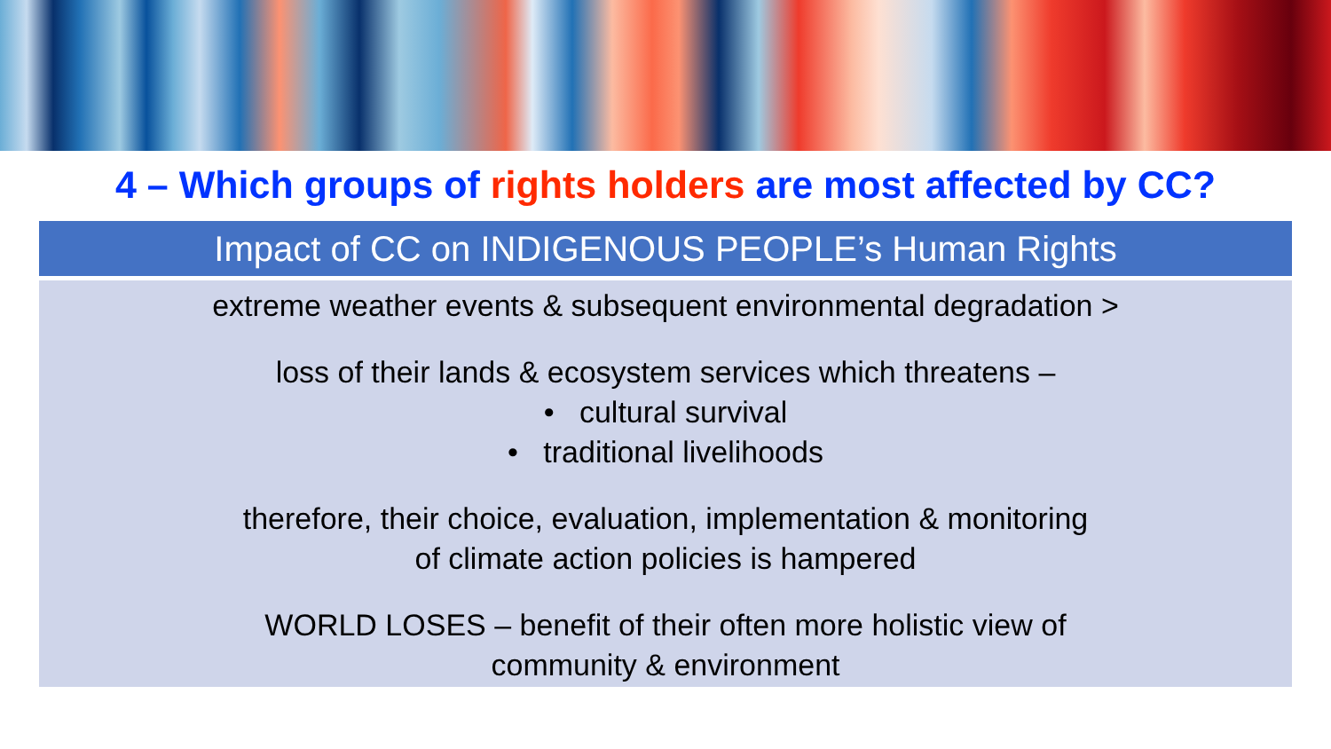4 – Which groups of rights holders are most affected by CC?
| Impact of CC on INDIGENOUS PEOPLE’s Human Rights |
| --- |
| extreme weather events & subsequent environmental degradation > loss of their lands & ecosystem services which threatens – • cultural survival • traditional livelihoods therefore, their choice, evaluation, implementation & monitoring of climate action policies is hampered WORLD LOSES – benefit of their often more holistic view of community & environment |